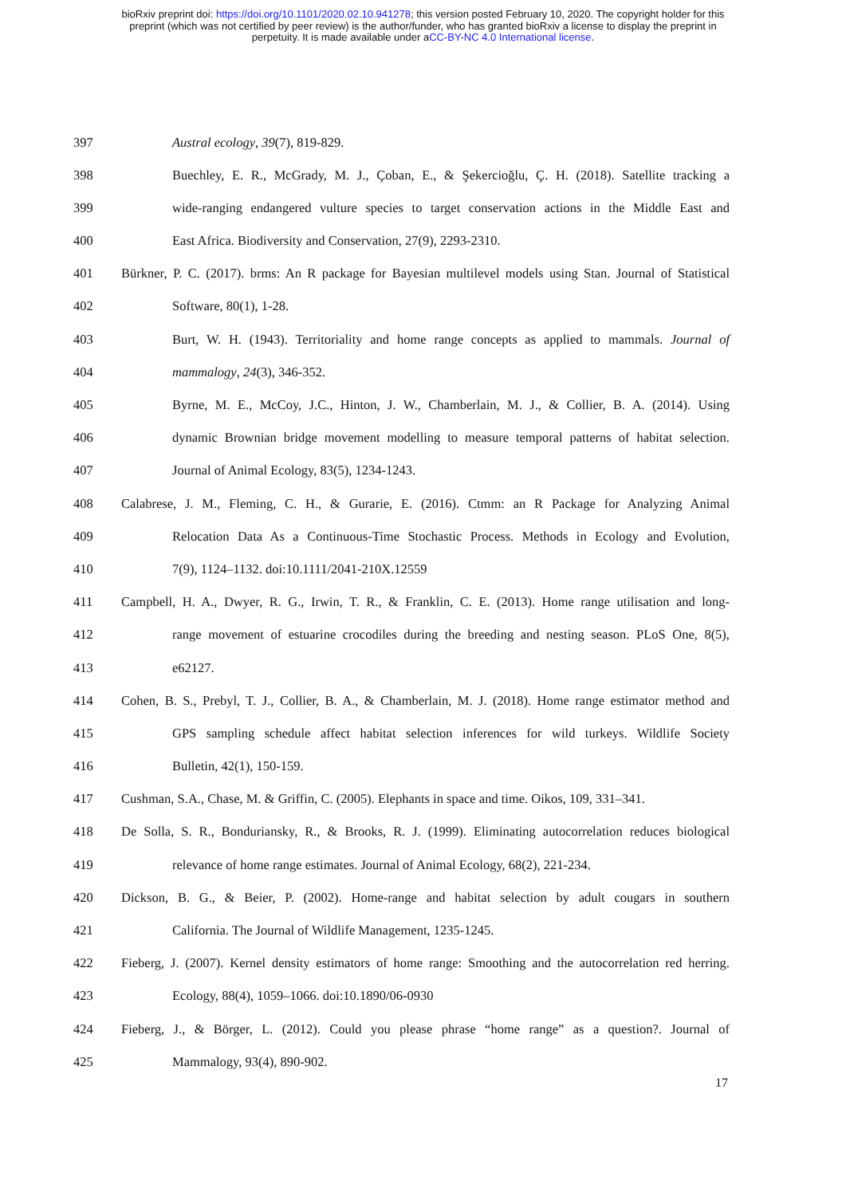bioRxiv preprint doi: https://doi.org/10.1101/2020.02.10.941278; this version posted February 10, 2020. The copyright holder for this
preprint (which was not certified by peer review) is the author/funder, who has granted bioRxiv a license to display the preprint in
perpetuity. It is made available under aCC-BY-NC 4.0 International license.
397 Austral ecology, 39(7), 819-829.
398 Buechley, E. R., McGrady, M. J., Çoban, E., & Şekercioğlu, Ç. H. (2018). Satellite tracking a
399 wide-ranging endangered vulture species to target conservation actions in the Middle East and
400 East Africa. Biodiversity and Conservation, 27(9), 2293-2310.
401 Bürkner, P. C. (2017). brms: An R package for Bayesian multilevel models using Stan. Journal of Statistical
402 Software, 80(1), 1-28.
403 Burt, W. H. (1943). Territoriality and home range concepts as applied to mammals. Journal of
404 mammalogy, 24(3), 346-352.
405 Byrne, M. E., McCoy, J.C., Hinton, J. W., Chamberlain, M. J., & Collier, B. A. (2014). Using
406 dynamic Brownian bridge movement modelling to measure temporal patterns of habitat selection.
407 Journal of Animal Ecology, 83(5), 1234-1243.
408 Calabrese, J. M., Fleming, C. H., & Gurarie, E. (2016). Ctmm: an R Package for Analyzing Animal
409 Relocation Data As a Continuous-Time Stochastic Process. Methods in Ecology and Evolution,
410 7(9), 1124–1132. doi:10.1111/2041-210X.12559
411 Campbell, H. A., Dwyer, R. G., Irwin, T. R., & Franklin, C. E. (2013). Home range utilisation and long-
412 range movement of estuarine crocodiles during the breeding and nesting season. PLoS One, 8(5),
413 e62127.
414 Cohen, B. S., Prebyl, T. J., Collier, B. A., & Chamberlain, M. J. (2018). Home range estimator method and
415 GPS sampling schedule affect habitat selection inferences for wild turkeys. Wildlife Society
416 Bulletin, 42(1), 150-159.
417 Cushman, S.A., Chase, M. & Griffin, C. (2005). Elephants in space and time. Oikos, 109, 331–341.
418 De Solla, S. R., Bonduriansky, R., & Brooks, R. J. (1999). Eliminating autocorrelation reduces biological
419 relevance of home range estimates. Journal of Animal Ecology, 68(2), 221-234.
420 Dickson, B. G., & Beier, P. (2002). Home-range and habitat selection by adult cougars in southern
421 California. The Journal of Wildlife Management, 1235-1245.
422 Fieberg, J. (2007). Kernel density estimators of home range: Smoothing and the autocorrelation red herring.
423 Ecology, 88(4), 1059–1066. doi:10.1890/06-0930
424 Fieberg, J., & Börger, L. (2012). Could you please phrase “home range” as a question?. Journal of
425 Mammalogy, 93(4), 890-902.
17